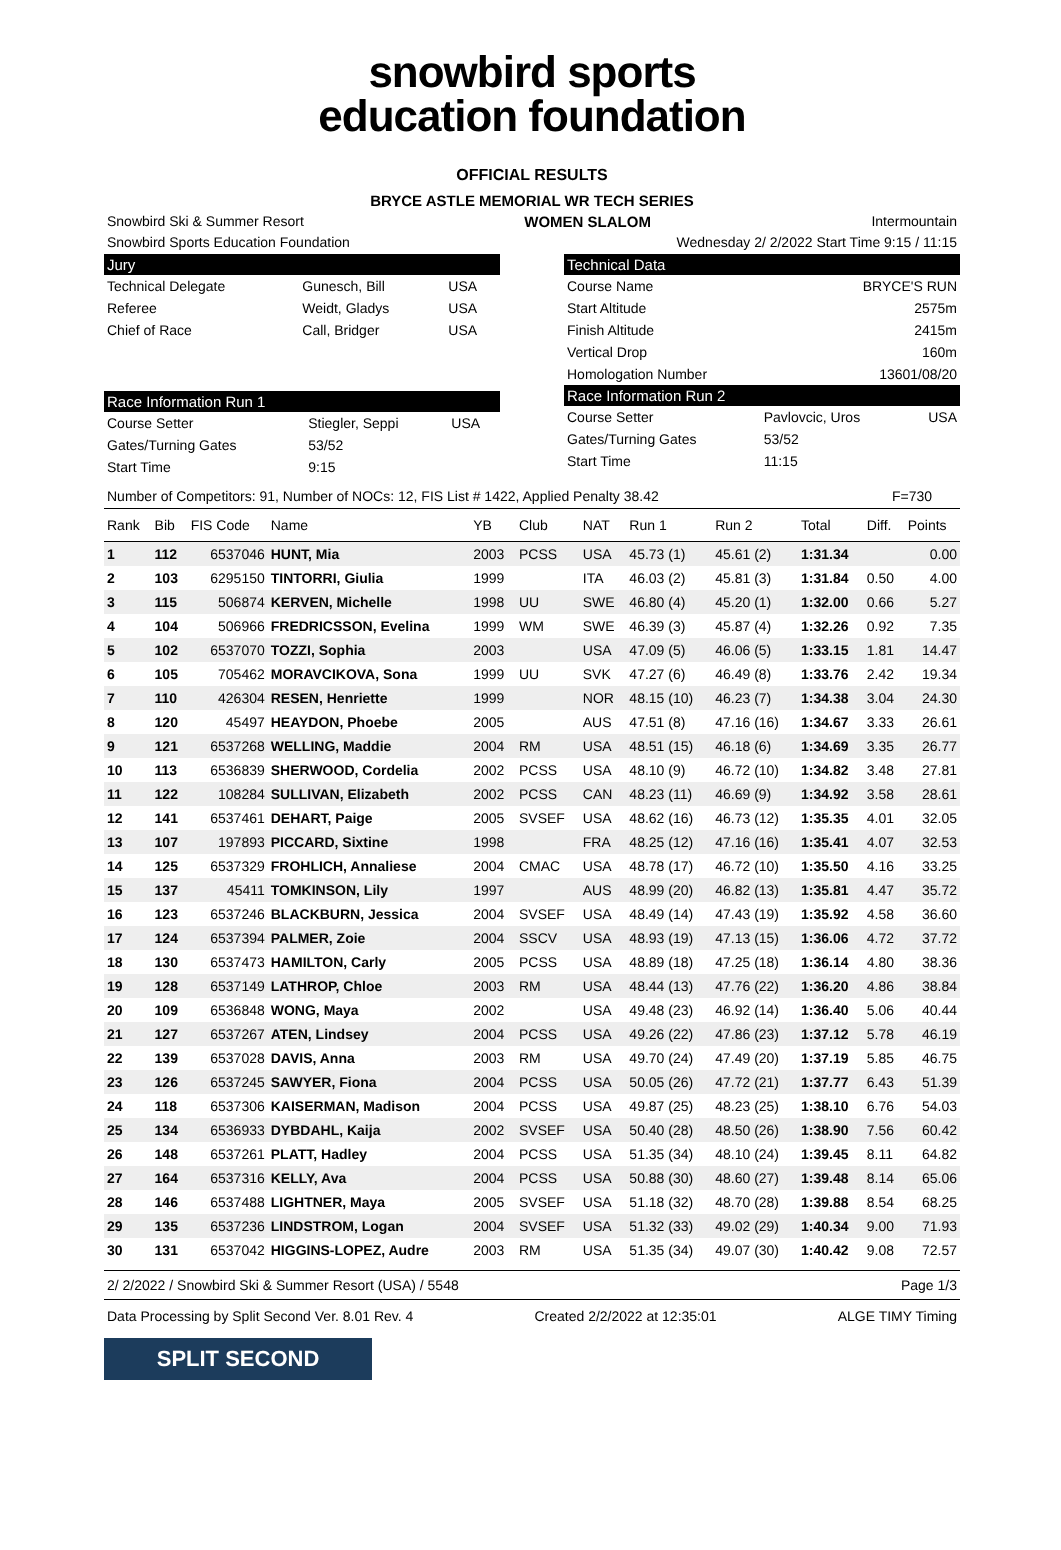snowbird sports
education foundation
OFFICIAL RESULTS
BRYCE ASTLE MEMORIAL WR TECH SERIES
Snowbird Ski & Summer Resort WOMEN SLALOM Intermountain
Snowbird Sports Education Foundation Wednesday 2/ 2/2022 Start Time 9:15 / 11:15
Jury
| Technical Delegate | Gunesch, Bill | USA |
| Referee | Weidt, Gladys | USA |
| Chief of Race | Call, Bridger | USA |
Race Information Run 1
| Course Setter | Stiegler, Seppi | USA |
| Gates/Turning Gates | 53/52 | |
| Start Time | 9:15 | |
Technical Data
| Course Name | BRYCE'S RUN |
| Start Altitude | 2575m |
| Finish Altitude | 2415m |
| Vertical Drop | 160m |
| Homologation Number | 13601/08/20 |
Race Information Run 2
| Course Setter | Pavlovcic, Uros | USA |
| Gates/Turning Gates | 53/52 | |
| Start Time | 11:15 | |
Number of Competitors: 91, Number of NOCs: 12, FIS List # 1422, Applied Penalty 38.42 F=730
| Rank | Bib | FIS Code | Name | YB | Club | NAT | Run 1 | Run 2 | Total | Diff. | Points |
| --- | --- | --- | --- | --- | --- | --- | --- | --- | --- | --- | --- |
| 1 | 112 | 6537046 | HUNT, Mia | 2003 | PCSS | USA | 45.73 (1) | 45.61 (2) | 1:31.34 | | 0.00 |
| 2 | 103 | 6295150 | TINTORRI, Giulia | 1999 | | ITA | 46.03 (2) | 45.81 (3) | 1:31.84 | 0.50 | 4.00 |
| 3 | 115 | 506874 | KERVEN, Michelle | 1998 | UU | SWE | 46.80 (4) | 45.20 (1) | 1:32.00 | 0.66 | 5.27 |
| 4 | 104 | 506966 | FREDRICSSON, Evelina | 1999 | WM | SWE | 46.39 (3) | 45.87 (4) | 1:32.26 | 0.92 | 7.35 |
| 5 | 102 | 6537070 | TOZZI, Sophia | 2003 | | USA | 47.09 (5) | 46.06 (5) | 1:33.15 | 1.81 | 14.47 |
| 6 | 105 | 705462 | MORAVCIKOVA, Sona | 1999 | UU | SVK | 47.27 (6) | 46.49 (8) | 1:33.76 | 2.42 | 19.34 |
| 7 | 110 | 426304 | RESEN, Henriette | 1999 | | NOR | 48.15 (10) | 46.23 (7) | 1:34.38 | 3.04 | 24.30 |
| 8 | 120 | 45497 | HEAYDON, Phoebe | 2005 | | AUS | 47.51 (8) | 47.16 (16) | 1:34.67 | 3.33 | 26.61 |
| 9 | 121 | 6537268 | WELLING, Maddie | 2004 | RM | USA | 48.51 (15) | 46.18 (6) | 1:34.69 | 3.35 | 26.77 |
| 10 | 113 | 6536839 | SHERWOOD, Cordelia | 2002 | PCSS | USA | 48.10 (9) | 46.72 (10) | 1:34.82 | 3.48 | 27.81 |
| 11 | 122 | 108284 | SULLIVAN, Elizabeth | 2002 | PCSS | CAN | 48.23 (11) | 46.69 (9) | 1:34.92 | 3.58 | 28.61 |
| 12 | 141 | 6537461 | DEHART, Paige | 2005 | SVSEF | USA | 48.62 (16) | 46.73 (12) | 1:35.35 | 4.01 | 32.05 |
| 13 | 107 | 197893 | PICCARD, Sixtine | 1998 | | FRA | 48.25 (12) | 47.16 (16) | 1:35.41 | 4.07 | 32.53 |
| 14 | 125 | 6537329 | FROHLICH, Annaliese | 2004 | CMAC | USA | 48.78 (17) | 46.72 (10) | 1:35.50 | 4.16 | 33.25 |
| 15 | 137 | 45411 | TOMKINSON, Lily | 1997 | | AUS | 48.99 (20) | 46.82 (13) | 1:35.81 | 4.47 | 35.72 |
| 16 | 123 | 6537246 | BLACKBURN, Jessica | 2004 | SVSEF | USA | 48.49 (14) | 47.43 (19) | 1:35.92 | 4.58 | 36.60 |
| 17 | 124 | 6537394 | PALMER, Zoie | 2004 | SSCV | USA | 48.93 (19) | 47.13 (15) | 1:36.06 | 4.72 | 37.72 |
| 18 | 130 | 6537473 | HAMILTON, Carly | 2005 | PCSS | USA | 48.89 (18) | 47.25 (18) | 1:36.14 | 4.80 | 38.36 |
| 19 | 128 | 6537149 | LATHROP, Chloe | 2003 | RM | USA | 48.44 (13) | 47.76 (22) | 1:36.20 | 4.86 | 38.84 |
| 20 | 109 | 6536848 | WONG, Maya | 2002 | | USA | 49.48 (23) | 46.92 (14) | 1:36.40 | 5.06 | 40.44 |
| 21 | 127 | 6537267 | ATEN, Lindsey | 2004 | PCSS | USA | 49.26 (22) | 47.86 (23) | 1:37.12 | 5.78 | 46.19 |
| 22 | 139 | 6537028 | DAVIS, Anna | 2003 | RM | USA | 49.70 (24) | 47.49 (20) | 1:37.19 | 5.85 | 46.75 |
| 23 | 126 | 6537245 | SAWYER, Fiona | 2004 | PCSS | USA | 50.05 (26) | 47.72 (21) | 1:37.77 | 6.43 | 51.39 |
| 24 | 118 | 6537306 | KAISERMAN, Madison | 2004 | PCSS | USA | 49.87 (25) | 48.23 (25) | 1:38.10 | 6.76 | 54.03 |
| 25 | 134 | 6536933 | DYBDAHL, Kaija | 2002 | SVSEF | USA | 50.40 (28) | 48.50 (26) | 1:38.90 | 7.56 | 60.42 |
| 26 | 148 | 6537261 | PLATT, Hadley | 2004 | PCSS | USA | 51.35 (34) | 48.10 (24) | 1:39.45 | 8.11 | 64.82 |
| 27 | 164 | 6537316 | KELLY, Ava | 2004 | PCSS | USA | 50.88 (30) | 48.60 (27) | 1:39.48 | 8.14 | 65.06 |
| 28 | 146 | 6537488 | LIGHTNER, Maya | 2005 | SVSEF | USA | 51.18 (32) | 48.70 (28) | 1:39.88 | 8.54 | 68.25 |
| 29 | 135 | 6537236 | LINDSTROM, Logan | 2004 | SVSEF | USA | 51.32 (33) | 49.02 (29) | 1:40.34 | 9.00 | 71.93 |
| 30 | 131 | 6537042 | HIGGINS-LOPEZ, Audre | 2003 | RM | USA | 51.35 (34) | 49.07 (30) | 1:40.42 | 9.08 | 72.57 |
2/ 2/2022 / Snowbird Ski & Summer Resort (USA) / 5548 Page 1/3
Data Processing by Split Second Ver. 8.01 Rev. 4 Created 2/2/2022 at 12:35:01 ALGE TIMY Timing
SPLIT SECOND